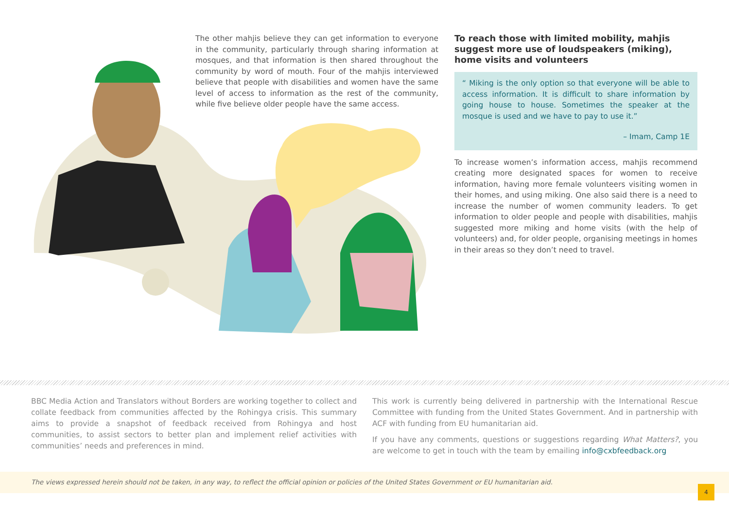The other mahjis believe they can get information to everyone in the community, particularly through sharing information at mosques, and that information is then shared throughout the community by word of mouth. Four of the mahjis interviewed believe that people with disabilities and women have the same level of access to information as the rest of the community, while five believe older people have the same access.
To reach those with limited mobility, mahjis suggest more use of loudspeakers (miking), home visits and volunteers
“ Miking is the only option so that everyone will be able to access information. It is difficult to share information by going house to house. Sometimes the speaker at the mosque is used and we have to pay to use it.”
– Imam, Camp 1E
To increase women’s information access, mahjis recommend creating more designated spaces for women to receive information, having more female volunteers visiting women in their homes, and using miking. One also said there is a need to increase the number of women community leaders. To get information to older people and people with disabilities, mahjis suggested more miking and home visits (with the help of volunteers) and, for older people, organising meetings in homes in their areas so they don’t need to travel.
BBC Media Action and Translators without Borders are working together to collect and collate feedback from communities affected by the Rohingya crisis. This summary aims to provide a snapshot of feedback received from Rohingya and host communities, to assist sectors to better plan and implement relief activities with communities’ needs and preferences in mind.
This work is currently being delivered in partnership with the International Rescue Committee with funding from the United States Government. And in partnership with ACF with funding from EU humanitarian aid.
If you have any comments, questions or suggestions regarding What Matters?, you are welcome to get in touch with the team by emailing info@cxbfeedback.org
The views expressed herein should not be taken, in any way, to reflect the official opinion or policies of the United States Government or EU humanitarian aid.
4